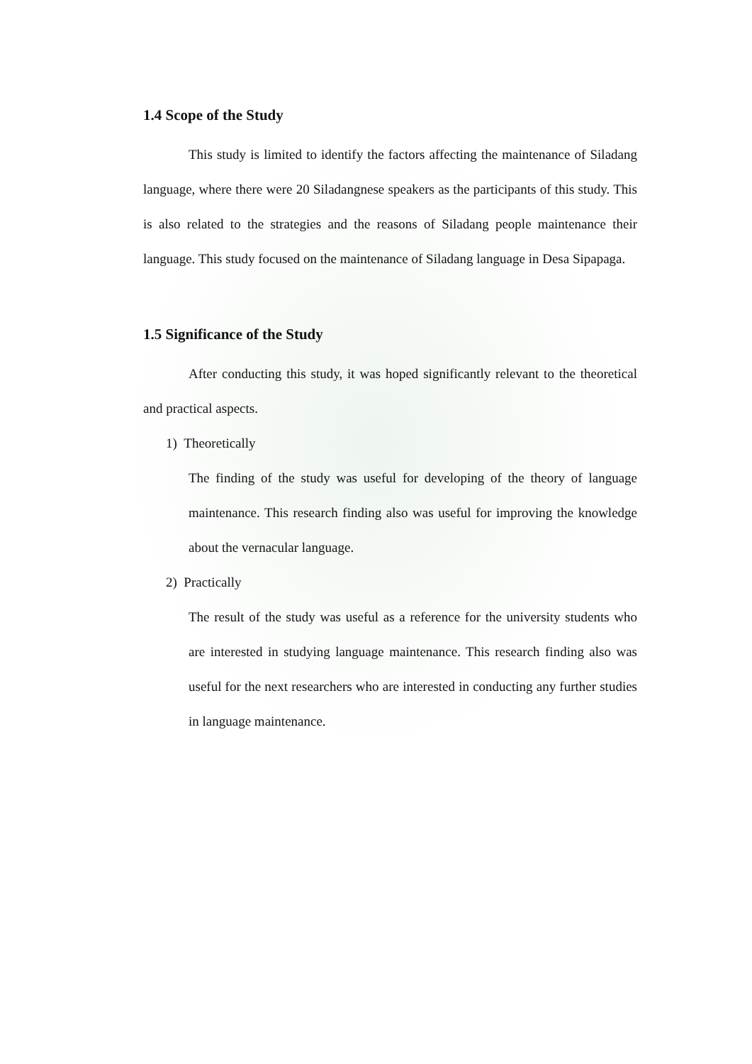1.4 Scope of the Study
This study is limited to identify the factors affecting the maintenance of Siladang language, where there were 20 Siladangnese speakers as the participants of this study. This is also related to the strategies and the reasons of Siladang people maintenance their language. This study focused on the maintenance of Siladang language in Desa Sipapaga.
1.5 Significance of the Study
After conducting this study, it was hoped significantly relevant to the theoretical and practical aspects.
1) Theoretically
The finding of the study was useful for developing of the theory of language maintenance. This research finding also was useful for improving the knowledge about the vernacular language.
2) Practically
The result of the study was useful as a reference for the university students who are interested in studying language maintenance. This research finding also was useful for the next researchers who are interested in conducting any further studies in language maintenance.